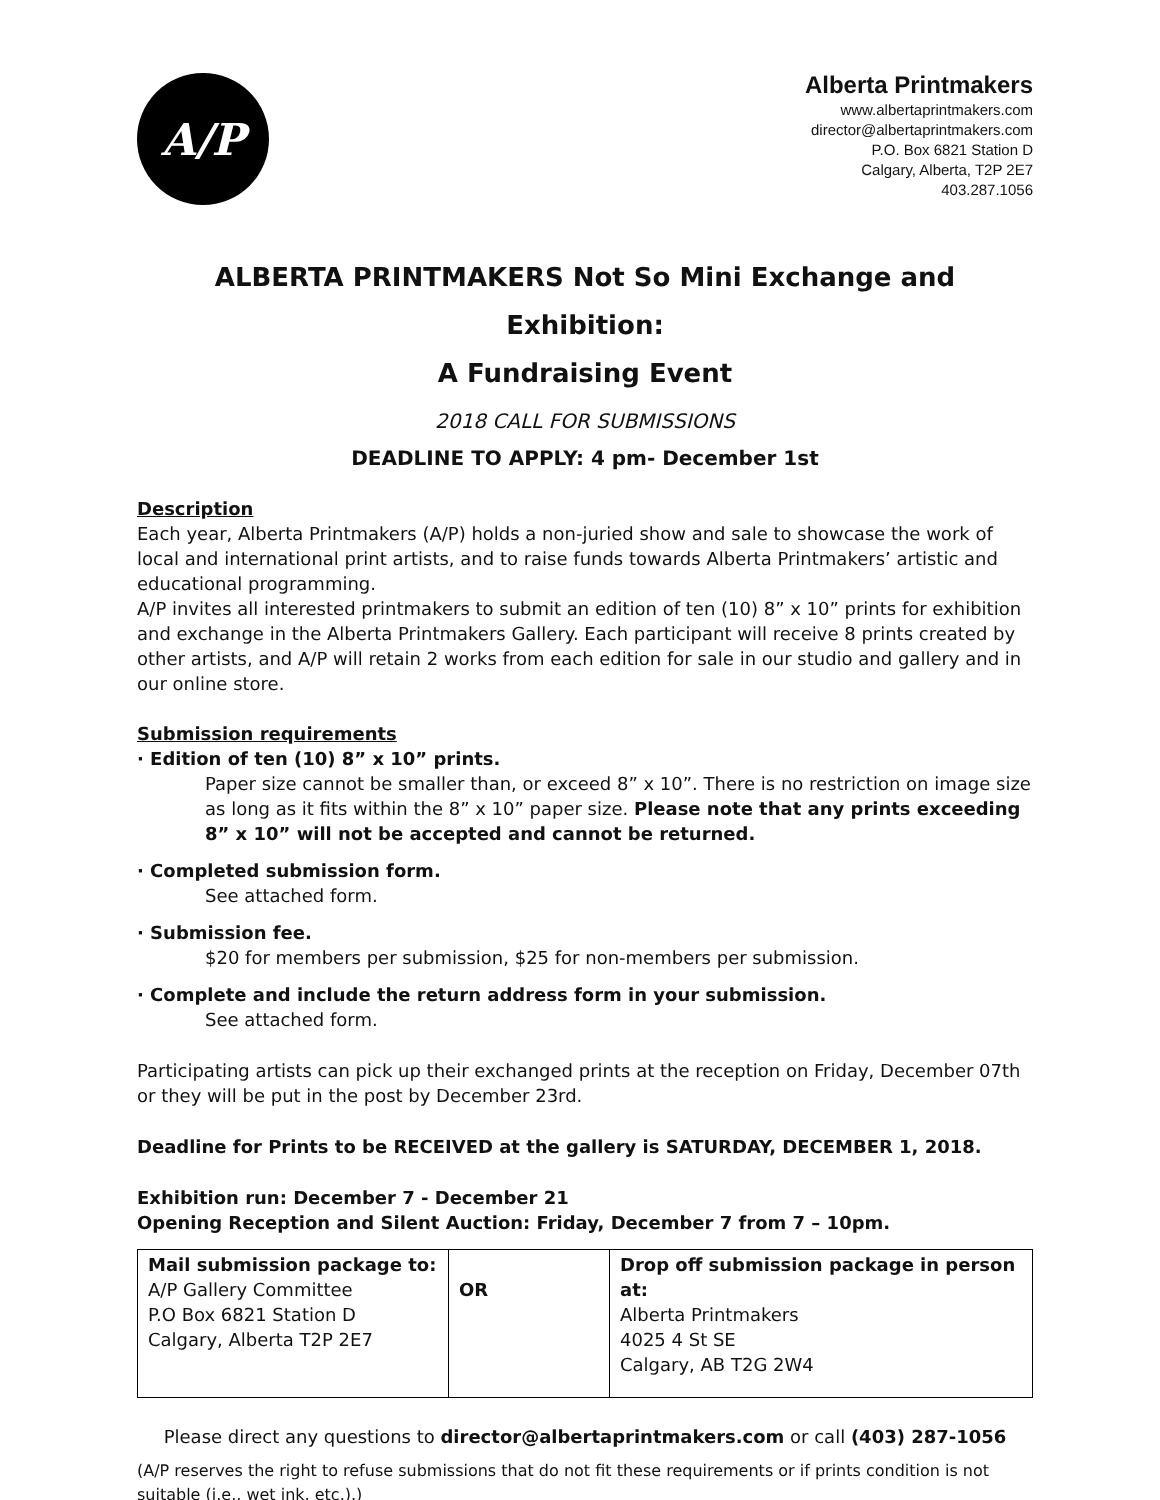A/P
Alberta Printmakers
www.albertaprintmakers.com
director@albertaprintmakers.com
P.O. Box 6821 Station D
Calgary, Alberta, T2P 2E7
403.287.1056
ALBERTA PRINTMAKERS Not So Mini Exchange and Exhibition:
A Fundraising Event
2018 CALL FOR SUBMISSIONS
DEADLINE TO APPLY: 4 pm- December 1st
Description
Each year, Alberta Printmakers (A/P) holds a non-juried show and sale to showcase the work of local and international print artists, and to raise funds towards Alberta Printmakers’ artistic and educational programming.
A/P invites all interested printmakers to submit an edition of ten (10) 8” x 10” prints for exhibition and exchange in the Alberta Printmakers Gallery. Each participant will receive 8 prints created by other artists, and A/P will retain 2 works from each edition for sale in our studio and gallery and in our online store.
Submission requirements
· Edition of ten (10) 8” x 10” prints.
Paper size cannot be smaller than, or exceed 8” x 10”. There is no restriction on image size as long as it fits within the 8” x 10” paper size. Please note that any prints exceeding 8” x 10” will not be accepted and cannot be returned.
· Completed submission form.
See attached form.
· Submission fee.
$20 for members per submission, $25 for non-members per submission.
· Complete and include the return address form in your submission.
See attached form.
Participating artists can pick up their exchanged prints at the reception on Friday, December 07th or they will be put in the post by December 23rd.
Deadline for Prints to be RECEIVED at the gallery is SATURDAY, DECEMBER 1, 2018.
Exhibition run: December 7 - December 21
Opening Reception and Silent Auction: Friday, December 7 from 7 – 10pm.
| Mail submission package to: A/P Gallery Committee P.O Box 6821 Station D Calgary, Alberta T2P 2E7 | OR | Drop off submission package in person at: Alberta Printmakers 4025 4 St SE Calgary, AB T2G 2W4 |
Please direct any questions to director@albertaprintmakers.com or call (403) 287-1056
(A/P reserves the right to refuse submissions that do not fit these requirements or if prints condition is not suitable (i.e., wet ink, etc.).)